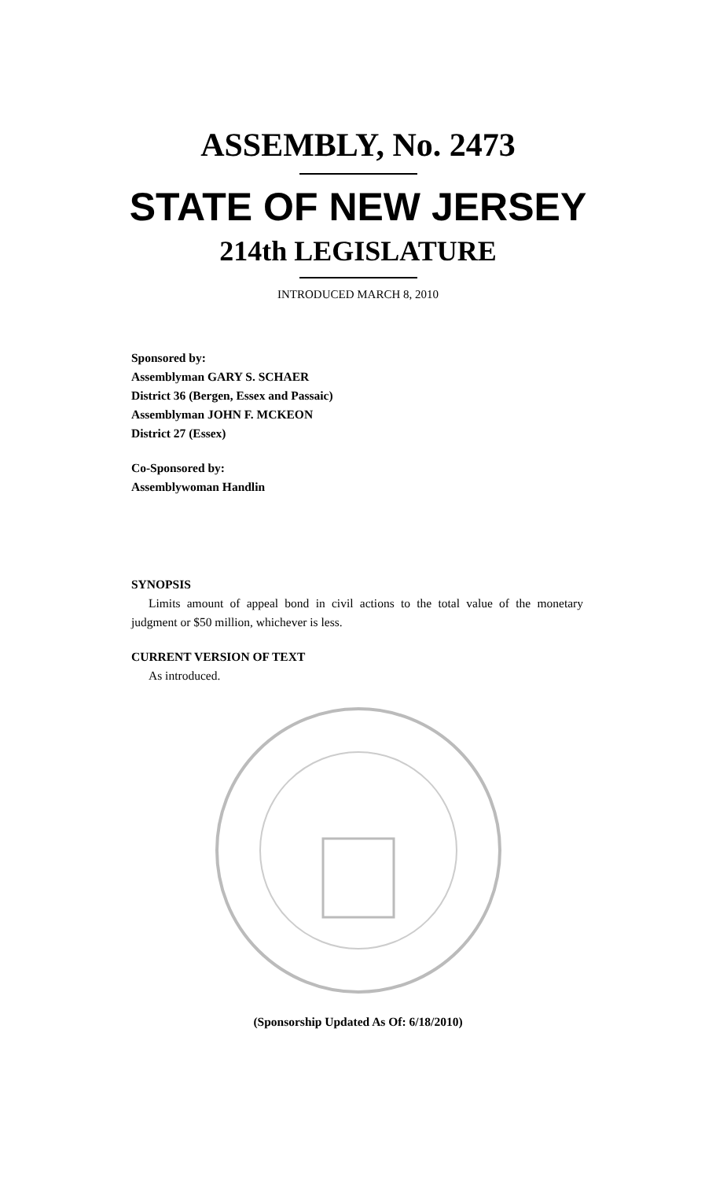ASSEMBLY, No. 2473
STATE OF NEW JERSEY
214th LEGISLATURE
INTRODUCED MARCH 8, 2010
Sponsored by:
Assemblyman GARY S. SCHAER
District 36 (Bergen, Essex and Passaic)
Assemblyman JOHN F. MCKEON
District 27 (Essex)
Co-Sponsored by:
Assemblywoman Handlin
SYNOPSIS
Limits amount of appeal bond in civil actions to the total value of the monetary judgment or $50 million, whichever is less.
CURRENT VERSION OF TEXT
As introduced.
(Sponsorship Updated As Of: 6/18/2010)